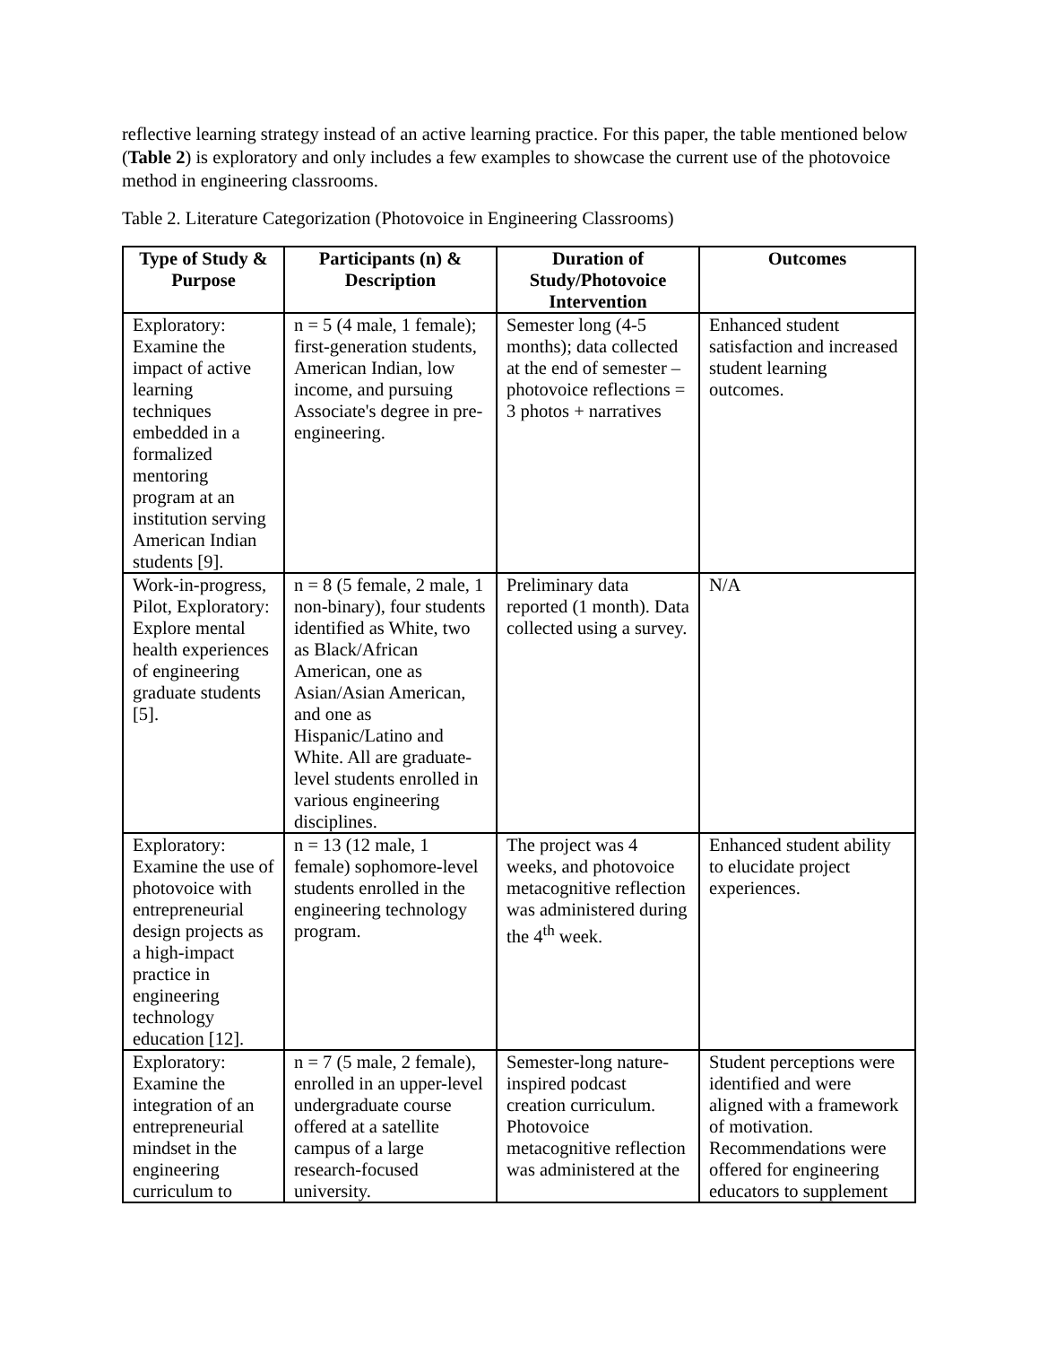reflective learning strategy instead of an active learning practice. For this paper, the table mentioned below (Table 2) is exploratory and only includes a few examples to showcase the current use of the photovoice method in engineering classrooms.
Table 2. Literature Categorization (Photovoice in Engineering Classrooms)
| Type of Study & Purpose | Participants (n) & Description | Duration of Study/Photovoice Intervention | Outcomes |
| --- | --- | --- | --- |
| Exploratory: Examine the impact of active learning techniques embedded in a formalized mentoring program at an institution serving American Indian students [9]. | n = 5 (4 male, 1 female); first-generation students, American Indian, low income, and pursuing Associate's degree in pre-engineering. | Semester long (4-5 months); data collected at the end of semester – photovoice reflections = 3 photos + narratives | Enhanced student satisfaction and increased student learning outcomes. |
| Work-in-progress, Pilot, Exploratory: Explore mental health experiences of engineering graduate students [5]. | n = 8 (5 female, 2 male, 1 non-binary), four students identified as White, two as Black/African American, one as Asian/Asian American, and one as Hispanic/Latino and White. All are graduate-level students enrolled in various engineering disciplines. | Preliminary data reported (1 month). Data collected using a survey. | N/A |
| Exploratory: Examine the use of photovoice with entrepreneurial design projects as a high-impact practice in engineering technology education [12]. | n = 13 (12 male, 1 female) sophomore-level students enrolled in the engineering technology program. | The project was 4 weeks, and photovoice metacognitive reflection was administered during the 4<sup>th</sup> week. | Enhanced student ability to elucidate project experiences. |
| Exploratory: Examine the integration of an entrepreneurial mindset in the engineering curriculum to | n = 7 (5 male, 2 female), enrolled in an upper-level undergraduate course offered at a satellite campus of a large research-focused university. | Semester-long nature-inspired podcast creation curriculum. Photovoice metacognitive reflection was administered at the | Student perceptions were identified and were aligned with a framework of motivation. Recommendations were offered for engineering educators to supplement |